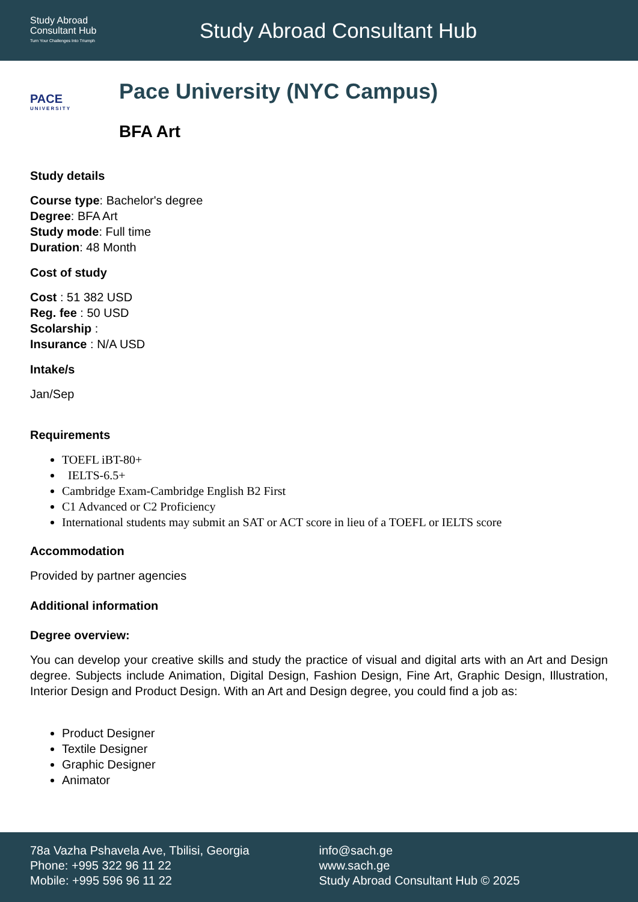Study Abroad
Consultant Hub
Turn Your Challenges Into Triumph
Study Abroad Consultant Hub
PACE
UNIVERSITY
Pace University (NYC Campus)
BFA Art
Study details
Course type: Bachelor's degree
Degree: BFA Art
Study mode: Full time
Duration: 48 Month
Cost of study
Cost : 51 382 USD
Reg. fee : 50 USD
Scolarship :
Insurance : N/A USD
Intake/s
Jan/Sep
Requirements
TOEFL iBT-80+
IELTS-6.5+
Cambridge Exam-Cambridge English B2 First
C1 Advanced or C2 Proficiency
International students may submit an SAT or ACT score in lieu of a TOEFL or IELTS score
Accommodation
Provided by partner agencies
Additional information
Degree overview:
You can develop your creative skills and study the practice of visual and digital arts with an Art and Design degree. Subjects include Animation, Digital Design, Fashion Design, Fine Art, Graphic Design, Illustration, Interior Design and Product Design. With an Art and Design degree, you could find a job as:
Product Designer
Textile Designer
Graphic Designer
Animator
78a Vazha Pshavela Ave, Tbilisi, Georgia
Phone: +995 322 96 11 22
Mobile: +995 596 96 11 22
info@sach.ge
www.sach.ge
Study Abroad Consultant Hub © 2025